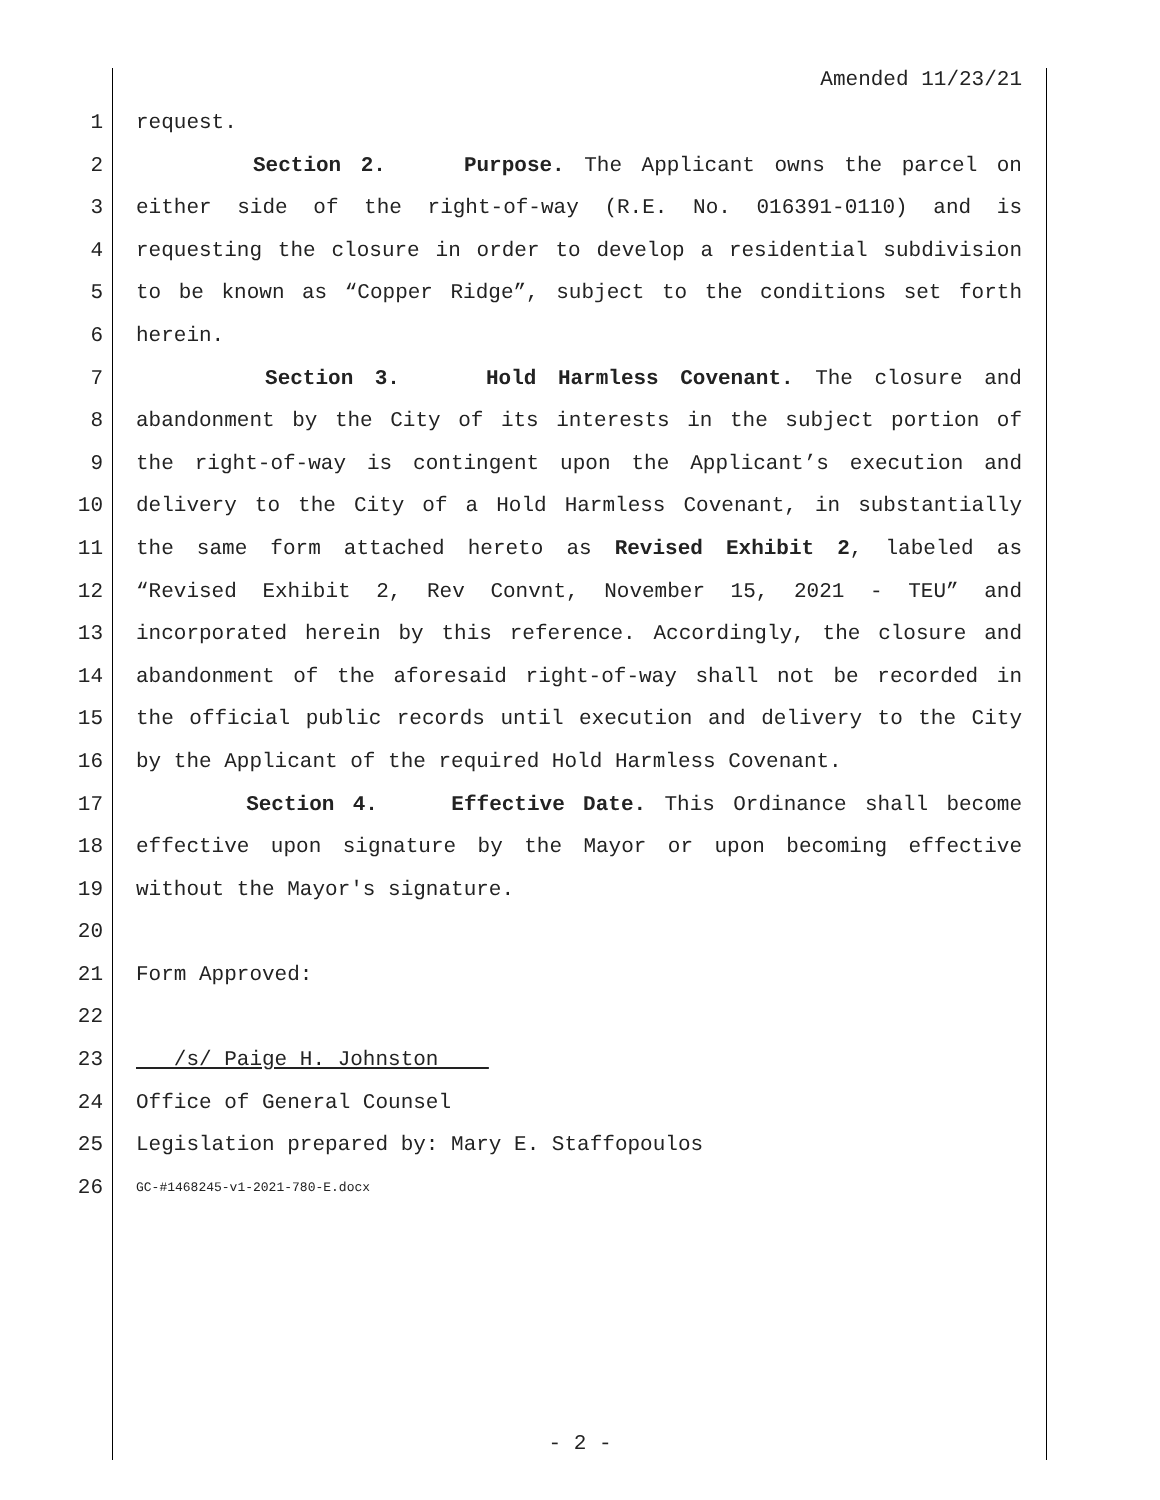Amended 11/23/21
1 request.
2 Section 2. Purpose. The Applicant owns the parcel on
3 either side of the right-of-way (R.E. No. 016391-0110) and is
4 requesting the closure in order to develop a residential subdivision
5 to be known as “Copper Ridge”, subject to the conditions set forth
6 herein.
7 Section 3. Hold Harmless Covenant. The closure and
8 abandonment by the City of its interests in the subject portion of
9 the right-of-way is contingent upon the Applicant’s execution and
10 delivery to the City of a Hold Harmless Covenant, in substantially
11 the same form attached hereto as Revised Exhibit 2, labeled as
12 “Revised Exhibit 2, Rev Convnt, November 15, 2021 - TEU” and
13 incorporated herein by this reference. Accordingly, the closure and
14 abandonment of the aforesaid right-of-way shall not be recorded in
15 the official public records until execution and delivery to the City
16 by the Applicant of the required Hold Harmless Covenant.
17 Section 4. Effective Date. This Ordinance shall become
18 effective upon signature by the Mayor or upon becoming effective
19 without the Mayor's signature.
20
21 Form Approved:
22
23 /s/ Paige H. Johnston
24 Office of General Counsel
25 Legislation prepared by: Mary E. Staffopoulos
26 GC-#1468245-v1-2021-780-E.docx
- 2 -